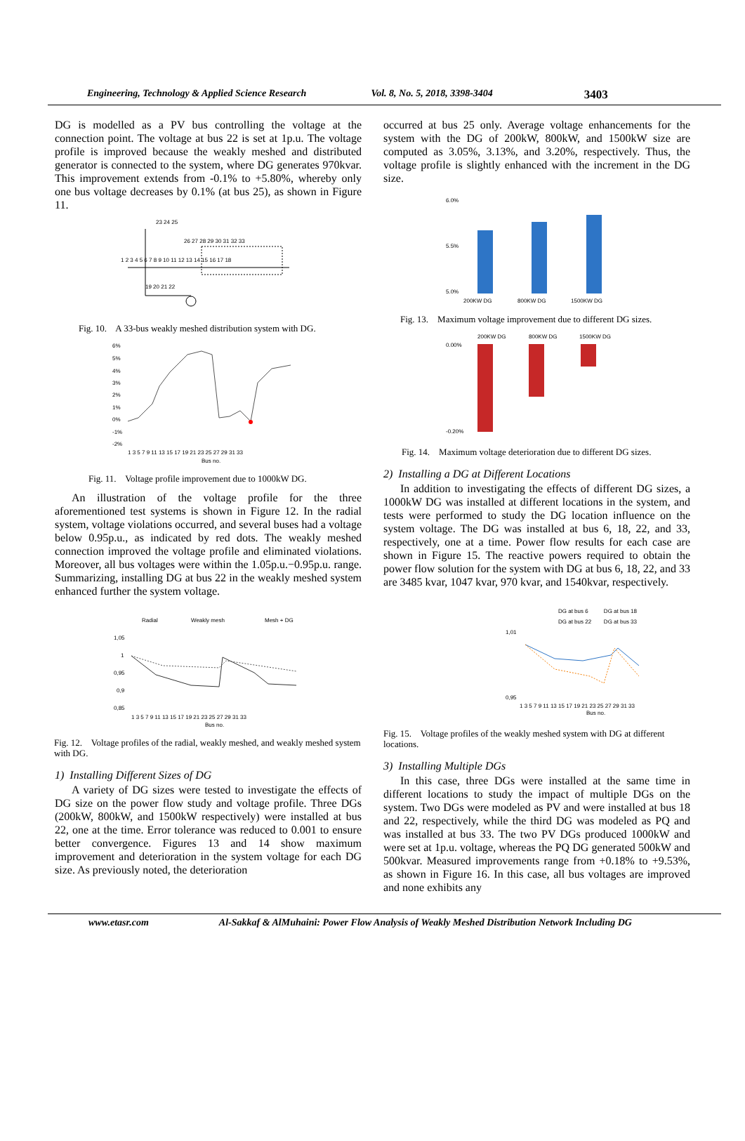Engineering, Technology & Applied Science Research Vol. 8, No. 5, 2018, 3398-3404 3403
DG is modelled as a PV bus controlling the voltage at the connection point. The voltage at bus 22 is set at 1p.u. The voltage profile is improved because the weakly meshed and distributed generator is connected to the system, where DG generates 970kvar. This improvement extends from -0.1% to +5.80%, whereby only one bus voltage decreases by 0.1% (at bus 25), as shown in Figure 11.
23 24 25
26 27 28 29 30 31 32 33
1 2 3 4 5 6 7 8 9 10 11 12 13 14 15 16 17 18
19 20 21 22
Fig. 10. A 33-bus weakly meshed distribution system with DG.
6%
5%
4%
3%
2%
1%
0%
-1%
-2%
1 3 5 7 9 11 13 15 17 19 21 23 25 27 29 31 33
Bus no.
Fig. 11. Voltage profile improvement due to 1000kW DG.
An illustration of the voltage profile for the three aforementioned test systems is shown in Figure 12. In the radial system, voltage violations occurred, and several buses had a voltage below 0.95p.u., as indicated by red dots. The weakly meshed connection improved the voltage profile and eliminated violations. Moreover, all bus voltages were within the 1.05p.u.−0.95p.u. range. Summarizing, installing DG at bus 22 in the weakly meshed system enhanced further the system voltage.
Radial
Weakly mesh
Mesh + DG
1,05
1
0,95
0,9
0,85
1 3 5 7 9 11 13 15 17 19 21 23 25 27 29 31 33
Bus no.
Fig. 12. Voltage profiles of the radial, weakly meshed, and weakly meshed system with DG.
1) Installing Different Sizes of DG
A variety of DG sizes were tested to investigate the effects of DG size on the power flow study and voltage profile. Three DGs (200kW, 800kW, and 1500kW respectively) were installed at bus 22, one at the time. Error tolerance was reduced to 0.001 to ensure better convergence. Figures 13 and 14 show maximum improvement and deterioration in the system voltage for each DG size. As previously noted, the deterioration
occurred at bus 25 only. Average voltage enhancements for the system with the DG of 200kW, 800kW, and 1500kW size are computed as 3.05%, 3.13%, and 3.20%, respectively. Thus, the voltage profile is slightly enhanced with the increment in the DG size.
6.0%
5.5%
5.0%
200KW DG
800KW DG
1500KW DG
Fig. 13. Maximum voltage improvement due to different DG sizes.
200KW DG
800KW DG
1500KW DG
0.00%
-0.20%
Fig. 14. Maximum voltage deterioration due to different DG sizes.
2) Installing a DG at Different Locations
In addition to investigating the effects of different DG sizes, a 1000kW DG was installed at different locations in the system, and tests were performed to study the DG location influence on the system voltage. The DG was installed at bus 6, 18, 22, and 33, respectively, one at a time. Power flow results for each case are shown in Figure 15. The reactive powers required to obtain the power flow solution for the system with DG at bus 6, 18, 22, and 33 are 3485 kvar, 1047 kvar, 970 kvar, and 1540kvar, respectively.
DG at bus 6
DG at bus 18
DG at bus 22
DG at bus 33
1,01
0,95
1 3 5 7 9 11 13 15 17 19 21 23 25 27 29 31 33
Bus no.
Fig. 15. Voltage profiles of the weakly meshed system with DG at different locations.
3) Installing Multiple DGs
In this case, three DGs were installed at the same time in different locations to study the impact of multiple DGs on the system. Two DGs were modeled as PV and were installed at bus 18 and 22, respectively, while the third DG was modeled as PQ and was installed at bus 33. The two PV DGs produced 1000kW and were set at 1p.u. voltage, whereas the PQ DG generated 500kW and 500kvar. Measured improvements range from +0.18% to +9.53%, as shown in Figure 16. In this case, all bus voltages are improved and none exhibits any
www.etasr.com Al-Sakkaf & AlMuhaini: Power Flow Analysis of Weakly Meshed Distribution Network Including DG